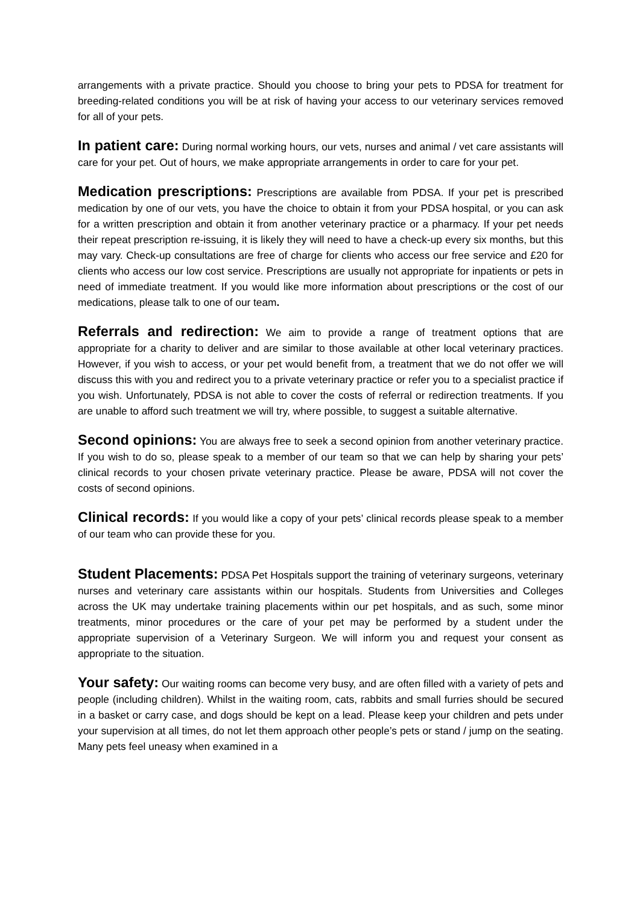arrangements with a private practice. Should you choose to bring your pets to PDSA for treatment for breeding-related conditions you will be at risk of having your access to our veterinary services removed for all of your pets.
In patient care: During normal working hours, our vets, nurses and animal / vet care assistants will care for your pet. Out of hours, we make appropriate arrangements in order to care for your pet.
Medication prescriptions: Prescriptions are available from PDSA. If your pet is prescribed medication by one of our vets, you have the choice to obtain it from your PDSA hospital, or you can ask for a written prescription and obtain it from another veterinary practice or a pharmacy. If your pet needs their repeat prescription re-issuing, it is likely they will need to have a check-up every six months, but this may vary. Check-up consultations are free of charge for clients who access our free service and £20 for clients who access our low cost service. Prescriptions are usually not appropriate for inpatients or pets in need of immediate treatment. If you would like more information about prescriptions or the cost of our medications, please talk to one of our team.
Referrals and redirection: We aim to provide a range of treatment options that are appropriate for a charity to deliver and are similar to those available at other local veterinary practices. However, if you wish to access, or your pet would benefit from, a treatment that we do not offer we will discuss this with you and redirect you to a private veterinary practice or refer you to a specialist practice if you wish. Unfortunately, PDSA is not able to cover the costs of referral or redirection treatments. If you are unable to afford such treatment we will try, where possible, to suggest a suitable alternative.
Second opinions: You are always free to seek a second opinion from another veterinary practice. If you wish to do so, please speak to a member of our team so that we can help by sharing your pets’ clinical records to your chosen private veterinary practice. Please be aware, PDSA will not cover the costs of second opinions.
Clinical records: If you would like a copy of your pets’ clinical records please speak to a member of our team who can provide these for you.
Student Placements: PDSA Pet Hospitals support the training of veterinary surgeons, veterinary nurses and veterinary care assistants within our hospitals. Students from Universities and Colleges across the UK may undertake training placements within our pet hospitals, and as such, some minor treatments, minor procedures or the care of your pet may be performed by a student under the appropriate supervision of a Veterinary Surgeon. We will inform you and request your consent as appropriate to the situation.
Your safety: Our waiting rooms can become very busy, and are often filled with a variety of pets and people (including children). Whilst in the waiting room, cats, rabbits and small furries should be secured in a basket or carry case, and dogs should be kept on a lead. Please keep your children and pets under your supervision at all times, do not let them approach other people’s pets or stand / jump on the seating. Many pets feel uneasy when examined in a